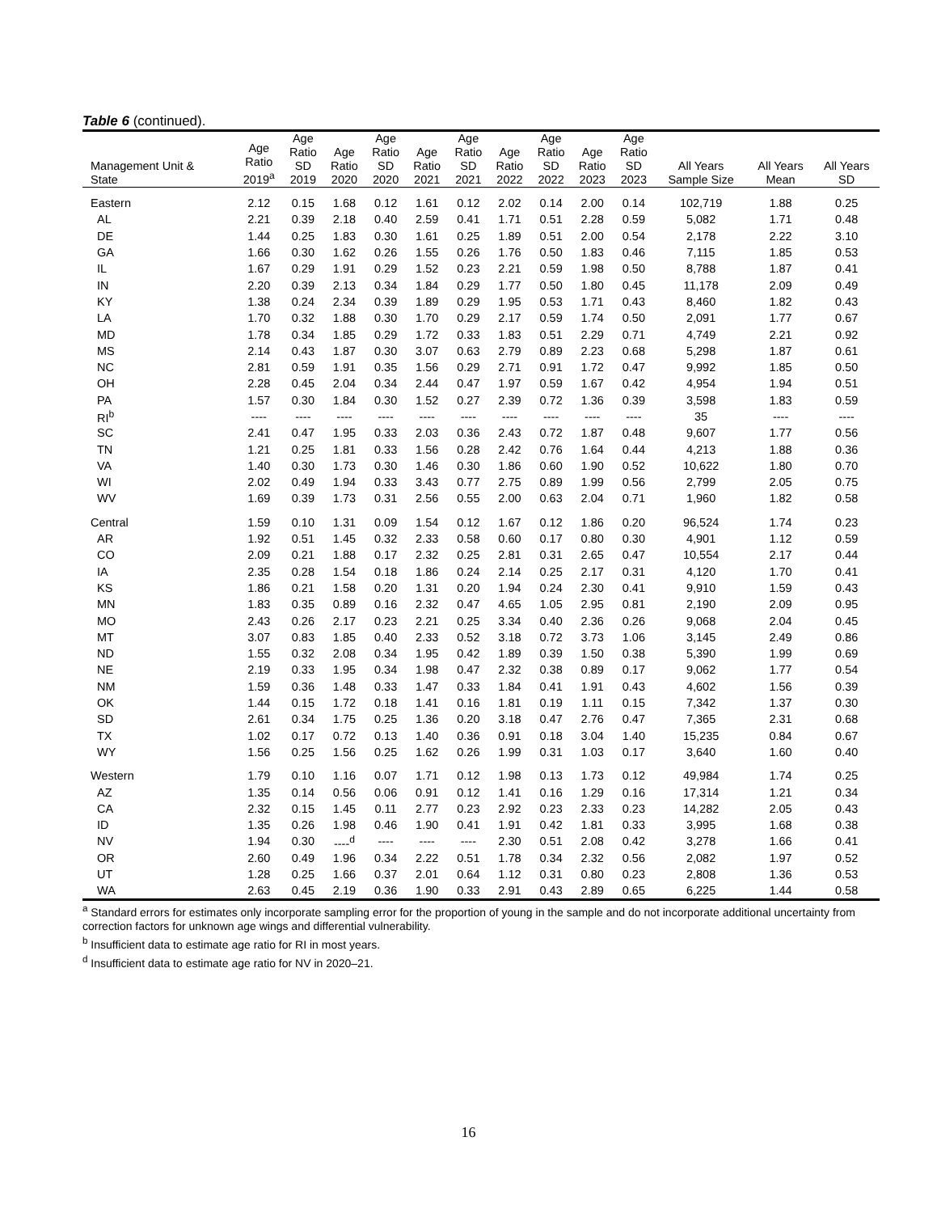Table 6 (continued).
| Management Unit & State | Age Ratio 2019<sup>a</sup> | Age Ratio SD 2019 | Age Ratio 2020 | Age Ratio SD 2020 | Age Ratio 2021 | Age Ratio SD 2021 | Age Ratio 2022 | Age Ratio SD 2022 | Age Ratio 2023 | Age Ratio SD 2023 | All Years Sample Size | All Years Mean | All Years SD |
| --- | --- | --- | --- | --- | --- | --- | --- | --- | --- | --- | --- | --- | --- |
| Eastern | 2.12 | 0.15 | 1.68 | 0.12 | 1.61 | 0.12 | 2.02 | 0.14 | 2.00 | 0.14 | 102,719 | 1.88 | 0.25 |
| AL | 2.21 | 0.39 | 2.18 | 0.40 | 2.59 | 0.41 | 1.71 | 0.51 | 2.28 | 0.59 | 5,082 | 1.71 | 0.48 |
| DE | 1.44 | 0.25 | 1.83 | 0.30 | 1.61 | 0.25 | 1.89 | 0.51 | 2.00 | 0.54 | 2,178 | 2.22 | 3.10 |
| GA | 1.66 | 0.30 | 1.62 | 0.26 | 1.55 | 0.26 | 1.76 | 0.50 | 1.83 | 0.46 | 7,115 | 1.85 | 0.53 |
| IL | 1.67 | 0.29 | 1.91 | 0.29 | 1.52 | 0.23 | 2.21 | 0.59 | 1.98 | 0.50 | 8,788 | 1.87 | 0.41 |
| IN | 2.20 | 0.39 | 2.13 | 0.34 | 1.84 | 0.29 | 1.77 | 0.50 | 1.80 | 0.45 | 11,178 | 2.09 | 0.49 |
| KY | 1.38 | 0.24 | 2.34 | 0.39 | 1.89 | 0.29 | 1.95 | 0.53 | 1.71 | 0.43 | 8,460 | 1.82 | 0.43 |
| LA | 1.70 | 0.32 | 1.88 | 0.30 | 1.70 | 0.29 | 2.17 | 0.59 | 1.74 | 0.50 | 2,091 | 1.77 | 0.67 |
| MD | 1.78 | 0.34 | 1.85 | 0.29 | 1.72 | 0.33 | 1.83 | 0.51 | 2.29 | 0.71 | 4,749 | 2.21 | 0.92 |
| MS | 2.14 | 0.43 | 1.87 | 0.30 | 3.07 | 0.63 | 2.79 | 0.89 | 2.23 | 0.68 | 5,298 | 1.87 | 0.61 |
| NC | 2.81 | 0.59 | 1.91 | 0.35 | 1.56 | 0.29 | 2.71 | 0.91 | 1.72 | 0.47 | 9,992 | 1.85 | 0.50 |
| OH | 2.28 | 0.45 | 2.04 | 0.34 | 2.44 | 0.47 | 1.97 | 0.59 | 1.67 | 0.42 | 4,954 | 1.94 | 0.51 |
| PA | 1.57 | 0.30 | 1.84 | 0.30 | 1.52 | 0.27 | 2.39 | 0.72 | 1.36 | 0.39 | 3,598 | 1.83 | 0.59 |
| RI<sup>b</sup> | ---- | ---- | ---- | ---- | ---- | ---- | ---- | ---- | ---- | ---- | 35 | ---- | ---- |
| SC | 2.41 | 0.47 | 1.95 | 0.33 | 2.03 | 0.36 | 2.43 | 0.72 | 1.87 | 0.48 | 9,607 | 1.77 | 0.56 |
| TN | 1.21 | 0.25 | 1.81 | 0.33 | 1.56 | 0.28 | 2.42 | 0.76 | 1.64 | 0.44 | 4,213 | 1.88 | 0.36 |
| VA | 1.40 | 0.30 | 1.73 | 0.30 | 1.46 | 0.30 | 1.86 | 0.60 | 1.90 | 0.52 | 10,622 | 1.80 | 0.70 |
| WI | 2.02 | 0.49 | 1.94 | 0.33 | 3.43 | 0.77 | 2.75 | 0.89 | 1.99 | 0.56 | 2,799 | 2.05 | 0.75 |
| WV | 1.69 | 0.39 | 1.73 | 0.31 | 2.56 | 0.55 | 2.00 | 0.63 | 2.04 | 0.71 | 1,960 | 1.82 | 0.58 |
| Central | 1.59 | 0.10 | 1.31 | 0.09 | 1.54 | 0.12 | 1.67 | 0.12 | 1.86 | 0.20 | 96,524 | 1.74 | 0.23 |
| AR | 1.92 | 0.51 | 1.45 | 0.32 | 2.33 | 0.58 | 0.60 | 0.17 | 0.80 | 0.30 | 4,901 | 1.12 | 0.59 |
| CO | 2.09 | 0.21 | 1.88 | 0.17 | 2.32 | 0.25 | 2.81 | 0.31 | 2.65 | 0.47 | 10,554 | 2.17 | 0.44 |
| IA | 2.35 | 0.28 | 1.54 | 0.18 | 1.86 | 0.24 | 2.14 | 0.25 | 2.17 | 0.31 | 4,120 | 1.70 | 0.41 |
| KS | 1.86 | 0.21 | 1.58 | 0.20 | 1.31 | 0.20 | 1.94 | 0.24 | 2.30 | 0.41 | 9,910 | 1.59 | 0.43 |
| MN | 1.83 | 0.35 | 0.89 | 0.16 | 2.32 | 0.47 | 4.65 | 1.05 | 2.95 | 0.81 | 2,190 | 2.09 | 0.95 |
| MO | 2.43 | 0.26 | 2.17 | 0.23 | 2.21 | 0.25 | 3.34 | 0.40 | 2.36 | 0.26 | 9,068 | 2.04 | 0.45 |
| MT | 3.07 | 0.83 | 1.85 | 0.40 | 2.33 | 0.52 | 3.18 | 0.72 | 3.73 | 1.06 | 3,145 | 2.49 | 0.86 |
| ND | 1.55 | 0.32 | 2.08 | 0.34 | 1.95 | 0.42 | 1.89 | 0.39 | 1.50 | 0.38 | 5,390 | 1.99 | 0.69 |
| NE | 2.19 | 0.33 | 1.95 | 0.34 | 1.98 | 0.47 | 2.32 | 0.38 | 0.89 | 0.17 | 9,062 | 1.77 | 0.54 |
| NM | 1.59 | 0.36 | 1.48 | 0.33 | 1.47 | 0.33 | 1.84 | 0.41 | 1.91 | 0.43 | 4,602 | 1.56 | 0.39 |
| OK | 1.44 | 0.15 | 1.72 | 0.18 | 1.41 | 0.16 | 1.81 | 0.19 | 1.11 | 0.15 | 7,342 | 1.37 | 0.30 |
| SD | 2.61 | 0.34 | 1.75 | 0.25 | 1.36 | 0.20 | 3.18 | 0.47 | 2.76 | 0.47 | 7,365 | 2.31 | 0.68 |
| TX | 1.02 | 0.17 | 0.72 | 0.13 | 1.40 | 0.36 | 0.91 | 0.18 | 3.04 | 1.40 | 15,235 | 0.84 | 0.67 |
| WY | 1.56 | 0.25 | 1.56 | 0.25 | 1.62 | 0.26 | 1.99 | 0.31 | 1.03 | 0.17 | 3,640 | 1.60 | 0.40 |
| Western | 1.79 | 0.10 | 1.16 | 0.07 | 1.71 | 0.12 | 1.98 | 0.13 | 1.73 | 0.12 | 49,984 | 1.74 | 0.25 |
| AZ | 1.35 | 0.14 | 0.56 | 0.06 | 0.91 | 0.12 | 1.41 | 0.16 | 1.29 | 0.16 | 17,314 | 1.21 | 0.34 |
| CA | 2.32 | 0.15 | 1.45 | 0.11 | 2.77 | 0.23 | 2.92 | 0.23 | 2.33 | 0.23 | 14,282 | 2.05 | 0.43 |
| ID | 1.35 | 0.26 | 1.98 | 0.46 | 1.90 | 0.41 | 1.91 | 0.42 | 1.81 | 0.33 | 3,995 | 1.68 | 0.38 |
| NV | 1.94 | 0.30 | ----<sup>d</sup> | ---- | ---- | ---- | 2.30 | 0.51 | 2.08 | 0.42 | 3,278 | 1.66 | 0.41 |
| OR | 2.60 | 0.49 | 1.96 | 0.34 | 2.22 | 0.51 | 1.78 | 0.34 | 2.32 | 0.56 | 2,082 | 1.97 | 0.52 |
| UT | 1.28 | 0.25 | 1.66 | 0.37 | 2.01 | 0.64 | 1.12 | 0.31 | 0.80 | 0.23 | 2,808 | 1.36 | 0.53 |
| WA | 2.63 | 0.45 | 2.19 | 0.36 | 1.90 | 0.33 | 2.91 | 0.43 | 2.89 | 0.65 | 6,225 | 1.44 | 0.58 |
<sup>a</sup> Standard errors for estimates only incorporate sampling error for the proportion of young in the sample and do not incorporate additional uncertainty from correction factors for unknown age wings and differential vulnerability.
<sup>b</sup> Insufficient data to estimate age ratio for RI in most years.
<sup>d</sup> Insufficient data to estimate age ratio for NV in 2020–21.
16